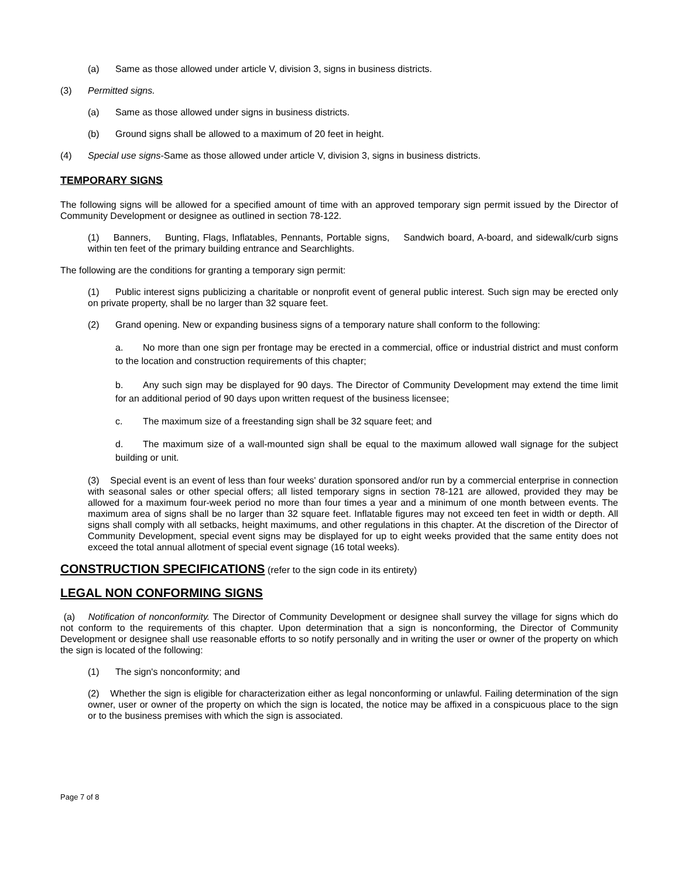(a) Same as those allowed under article V, division 3, signs in business districts.
(3) Permitted signs.
(a) Same as those allowed under signs in business districts.
(b) Ground signs shall be allowed to a maximum of 20 feet in height.
(4) Special use signs-Same as those allowed under article V, division 3, signs in business districts.
TEMPORARY SIGNS
The following signs will be allowed for a specified amount of time with an approved temporary sign permit issued by the Director of Community Development or designee as outlined in section 78-122.
(1) Banners, Bunting, Flags, Inflatables, Pennants, Portable signs, Sandwich board, A-board, and sidewalk/curb signs within ten feet of the primary building entrance and Searchlights.
The following are the conditions for granting a temporary sign permit:
(1) Public interest signs publicizing a charitable or nonprofit event of general public interest. Such sign may be erected only on private property, shall be no larger than 32 square feet.
(2) Grand opening. New or expanding business signs of a temporary nature shall conform to the following:
a. No more than one sign per frontage may be erected in a commercial, office or industrial district and must conform to the location and construction requirements of this chapter;
b. Any such sign may be displayed for 90 days. The Director of Community Development may extend the time limit for an additional period of 90 days upon written request of the business licensee;
c. The maximum size of a freestanding sign shall be 32 square feet; and
d. The maximum size of a wall-mounted sign shall be equal to the maximum allowed wall signage for the subject building or unit.
(3) Special event is an event of less than four weeks' duration sponsored and/or run by a commercial enterprise in connection with seasonal sales or other special offers; all listed temporary signs in section 78-121 are allowed, provided they may be allowed for a maximum four-week period no more than four times a year and a minimum of one month between events. The maximum area of signs shall be no larger than 32 square feet. Inflatable figures may not exceed ten feet in width or depth. All signs shall comply with all setbacks, height maximums, and other regulations in this chapter. At the discretion of the Director of Community Development, special event signs may be displayed for up to eight weeks provided that the same entity does not exceed the total annual allotment of special event signage (16 total weeks).
CONSTRUCTION SPECIFICATIONS
(refer to the sign code in its entirety)
LEGAL NON CONFORMING SIGNS
(a) Notification of nonconformity. The Director of Community Development or designee shall survey the village for signs which do not conform to the requirements of this chapter. Upon determination that a sign is nonconforming, the Director of Community Development or designee shall use reasonable efforts to so notify personally and in writing the user or owner of the property on which the sign is located of the following:
(1) The sign's nonconformity; and
(2) Whether the sign is eligible for characterization either as legal nonconforming or unlawful. Failing determination of the sign owner, user or owner of the property on which the sign is located, the notice may be affixed in a conspicuous place to the sign or to the business premises with which the sign is associated.
Page 7 of 8